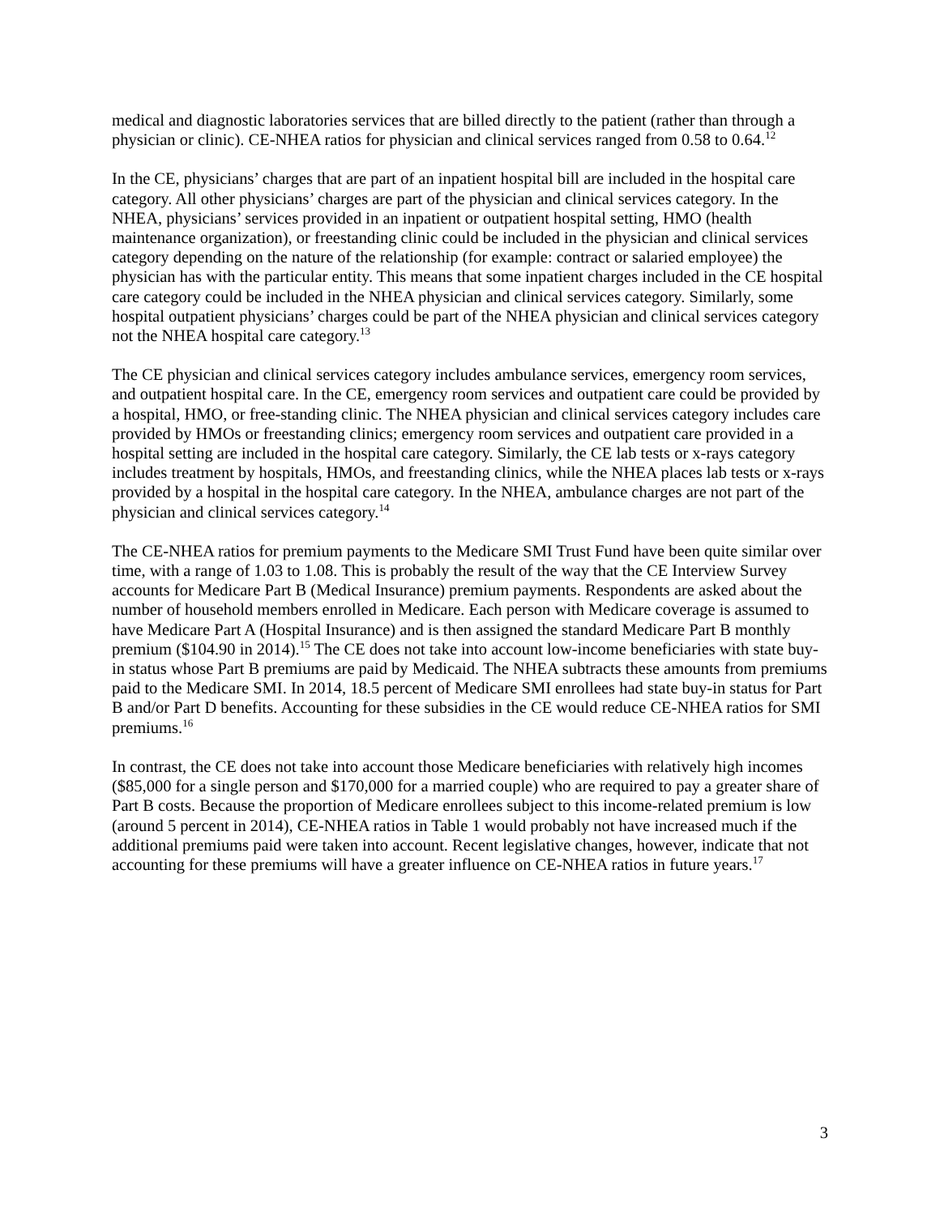medical and diagnostic laboratories services that are billed directly to the patient (rather than through a physician or clinic). CE-NHEA ratios for physician and clinical services ranged from 0.58 to 0.64.<sup>12</sup>
In the CE, physicians’ charges that are part of an inpatient hospital bill are included in the hospital care category. All other physicians’ charges are part of the physician and clinical services category. In the NHEA, physicians’ services provided in an inpatient or outpatient hospital setting, HMO (health maintenance organization), or freestanding clinic could be included in the physician and clinical services category depending on the nature of the relationship (for example: contract or salaried employee) the physician has with the particular entity. This means that some inpatient charges included in the CE hospital care category could be included in the NHEA physician and clinical services category. Similarly, some hospital outpatient physicians’ charges could be part of the NHEA physician and clinical services category not the NHEA hospital care category.<sup>13</sup>
The CE physician and clinical services category includes ambulance services, emergency room services, and outpatient hospital care. In the CE, emergency room services and outpatient care could be provided by a hospital, HMO, or free-standing clinic. The NHEA physician and clinical services category includes care provided by HMOs or freestanding clinics; emergency room services and outpatient care provided in a hospital setting are included in the hospital care category. Similarly, the CE lab tests or x-rays category includes treatment by hospitals, HMOs, and freestanding clinics, while the NHEA places lab tests or x-rays provided by a hospital in the hospital care category. In the NHEA, ambulance charges are not part of the physician and clinical services category.<sup>14</sup>
The CE-NHEA ratios for premium payments to the Medicare SMI Trust Fund have been quite similar over time, with a range of 1.03 to 1.08. This is probably the result of the way that the CE Interview Survey accounts for Medicare Part B (Medical Insurance) premium payments. Respondents are asked about the number of household members enrolled in Medicare. Each person with Medicare coverage is assumed to have Medicare Part A (Hospital Insurance) and is then assigned the standard Medicare Part B monthly premium ($104.90 in 2014).<sup>15</sup> The CE does not take into account low-income beneficiaries with state buy-in status whose Part B premiums are paid by Medicaid. The NHEA subtracts these amounts from premiums paid to the Medicare SMI. In 2014, 18.5 percent of Medicare SMI enrollees had state buy-in status for Part B and/or Part D benefits. Accounting for these subsidies in the CE would reduce CE-NHEA ratios for SMI premiums.<sup>16</sup>
In contrast, the CE does not take into account those Medicare beneficiaries with relatively high incomes ($85,000 for a single person and $170,000 for a married couple) who are required to pay a greater share of Part B costs. Because the proportion of Medicare enrollees subject to this income-related premium is low (around 5 percent in 2014), CE-NHEA ratios in Table 1 would probably not have increased much if the additional premiums paid were taken into account. Recent legislative changes, however, indicate that not accounting for these premiums will have a greater influence on CE-NHEA ratios in future years.<sup>17</sup>
3